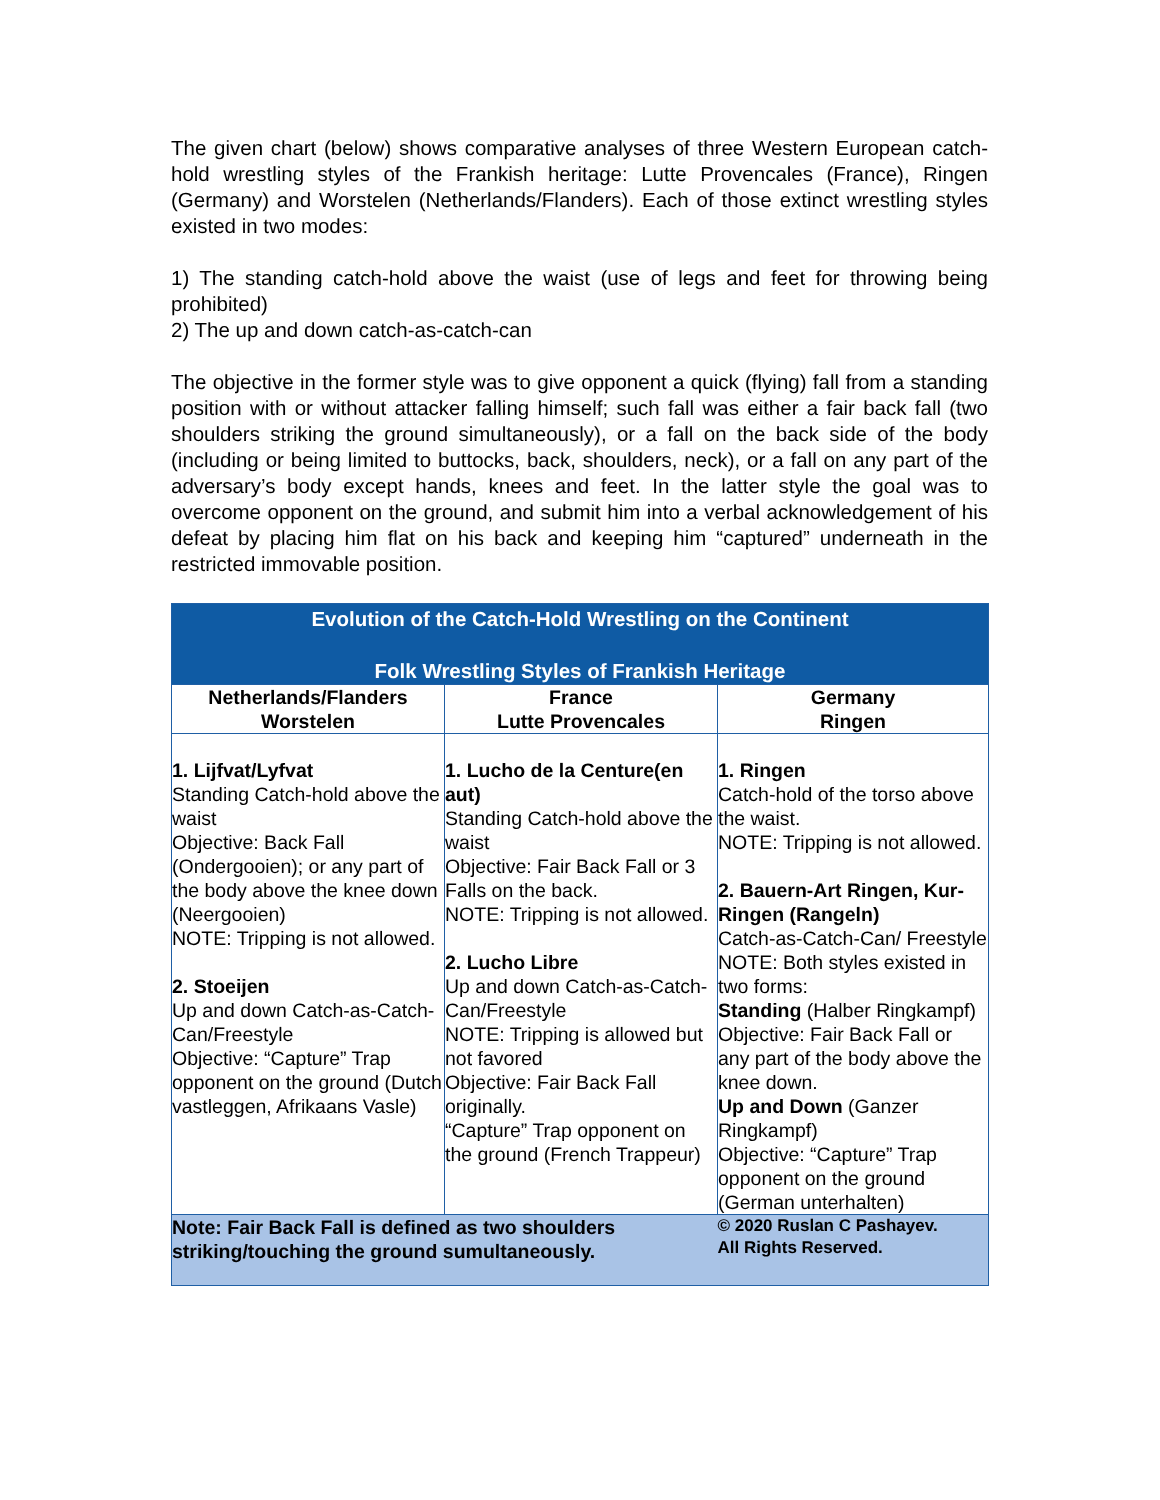The given chart (below) shows comparative analyses of three Western European catch-hold wrestling styles of the Frankish heritage: Lutte Provencales (France), Ringen (Germany) and Worstelen (Netherlands/Flanders). Each of those extinct wrestling styles existed in two modes:
1) The standing catch-hold above the waist (use of legs and feet for throwing being prohibited)
2) The up and down catch-as-catch-can
The objective in the former style was to give opponent a quick (flying) fall from a standing position with or without attacker falling himself; such fall was either a fair back fall (two shoulders striking the ground simultaneously), or a fall on the back side of the body (including or being limited to buttocks, back, shoulders, neck), or a fall on any part of the adversary’s body except hands, knees and feet. In the latter style the goal was to overcome opponent on the ground, and submit him into a verbal acknowledgement of his defeat by placing him flat on his back and keeping him “captured” underneath in the restricted immovable position.
| Evolution of the Catch-Hold Wrestling on the Continent Folk Wrestling Styles of Frankish Heritage | | |
| Netherlands/Flanders Worstelen | France Lutte Provencales | Germany Ringen |
| 1. Lijfvat/Lyfvat Standing Catch-hold above the waist Objective: Back Fall (Ondergooien); or any part of the body above the knee down (Neergooien) NOTE: Tripping is not allowed. 2. Stoeijen Up and down Catch-as-Catch-Can/Freestyle Objective: “Capture” Trap opponent on the ground (Dutch vastleggen, Afrikaans Vasle) | 1. Lucho de la Centure(en aut) Standing Catch-hold above the waist Objective: Fair Back Fall or 3 Falls on the back. NOTE: Tripping is not allowed. 2. Lucho Libre Up and down Catch-as-Catch-Can/Freestyle NOTE: Tripping is allowed but not favored Objective: Fair Back Fall originally. “Capture” Trap opponent on the ground (French Trappeur) | 1. Ringen Catch-hold of the torso above the waist. NOTE: Tripping is not allowed. 2. Bauern-Art Ringen, Kur-Ringen (Rangeln) Catch-as-Catch-Can/ Freestyle NOTE: Both styles existed in two forms: Standing (Halber Ringkampf) Objective: Fair Back Fall or any part of the body above the knee down. Up and Down (Ganzer Ringkampf) Objective: “Capture” Trap opponent on the ground (German unterhalten) |
| Note: Fair Back Fall is defined as two shoulders striking/touching the ground sumultaneously. | | © 2020 Ruslan C Pashayev. All Rights Reserved. |